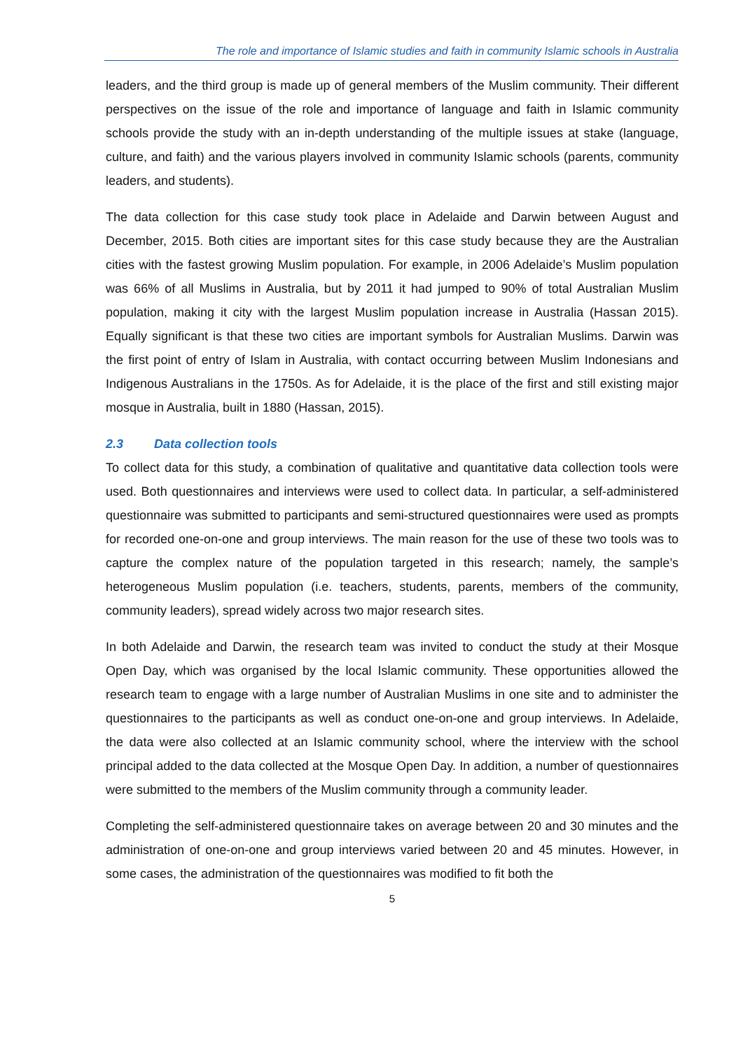The role and importance of Islamic studies and faith in community Islamic schools in Australia
leaders, and the third group is made up of general members of the Muslim community. Their different perspectives on the issue of the role and importance of language and faith in Islamic community schools provide the study with an in-depth understanding of the multiple issues at stake (language, culture, and faith) and the various players involved in community Islamic schools (parents, community leaders, and students).
The data collection for this case study took place in Adelaide and Darwin between August and December, 2015. Both cities are important sites for this case study because they are the Australian cities with the fastest growing Muslim population. For example, in 2006 Adelaide’s Muslim population was 66% of all Muslims in Australia, but by 2011 it had jumped to 90% of total Australian Muslim population, making it city with the largest Muslim population increase in Australia (Hassan 2015). Equally significant is that these two cities are important symbols for Australian Muslims. Darwin was the first point of entry of Islam in Australia, with contact occurring between Muslim Indonesians and Indigenous Australians in the 1750s. As for Adelaide, it is the place of the first and still existing major mosque in Australia, built in 1880 (Hassan, 2015).
2.3 Data collection tools
To collect data for this study, a combination of qualitative and quantitative data collection tools were used. Both questionnaires and interviews were used to collect data. In particular, a self-administered questionnaire was submitted to participants and semi-structured questionnaires were used as prompts for recorded one-on-one and group interviews. The main reason for the use of these two tools was to capture the complex nature of the population targeted in this research; namely, the sample’s heterogeneous Muslim population (i.e. teachers, students, parents, members of the community, community leaders), spread widely across two major research sites.
In both Adelaide and Darwin, the research team was invited to conduct the study at their Mosque Open Day, which was organised by the local Islamic community. These opportunities allowed the research team to engage with a large number of Australian Muslims in one site and to administer the questionnaires to the participants as well as conduct one-on-one and group interviews. In Adelaide, the data were also collected at an Islamic community school, where the interview with the school principal added to the data collected at the Mosque Open Day. In addition, a number of questionnaires were submitted to the members of the Muslim community through a community leader.
Completing the self-administered questionnaire takes on average between 20 and 30 minutes and the administration of one-on-one and group interviews varied between 20 and 45 minutes. However, in some cases, the administration of the questionnaires was modified to fit both the
5